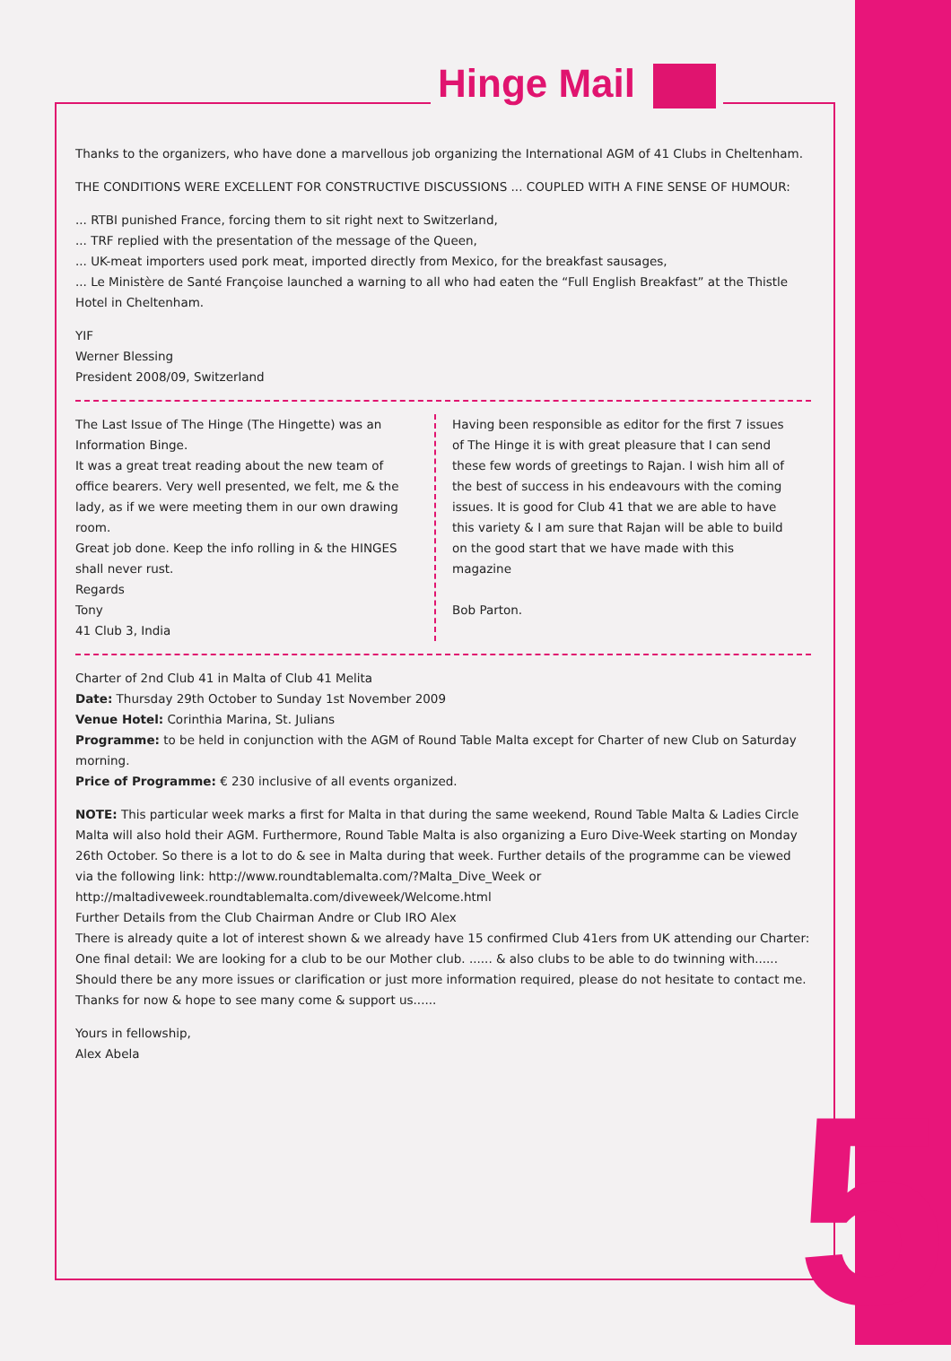Hinge Mail
Thanks to the organizers, who have done a marvellous job organizing the International AGM of 41 Clubs in Cheltenham.
THE CONDITIONS WERE EXCELLENT FOR CONSTRUCTIVE DISCUSSIONS ... COUPLED WITH A FINE SENSE OF HUMOUR:
... RTBI punished France, forcing them to sit right next to Switzerland,
... TRF replied with the presentation of the message of the Queen,
... UK-meat importers used pork meat, imported directly from Mexico, for the breakfast sausages,
... Le Ministère de Santé Françoise launched a warning to all who had eaten the “Full English Breakfast” at the Thistle Hotel in Cheltenham.
YIF
Werner Blessing
President 2008/09, Switzerland
The Last Issue of The Hinge (The Hingette) was an Information Binge.
It was a great treat reading about the new team of office bearers. Very well presented, we felt, me & the lady, as if we were meeting them in our own drawing room.
Great job done. Keep the info rolling in & the HINGES shall never rust.
Regards
Tony
41 Club 3, India
Having been responsible as editor for the first 7 issues of The Hinge it is with great pleasure that I can send these few words of greetings to Rajan. I wish him all of the best of success in his endeavours with the coming issues. It is good for Club 41 that we are able to have this variety & I am sure that Rajan will be able to build on the good start that we have made with this magazine
Bob Parton.
Charter of 2nd Club 41 in Malta of Club 41 Melita
Date: Thursday 29th October to Sunday 1st November 2009
Venue Hotel: Corinthia Marina, St. Julians
Programme: to be held in conjunction with the AGM of Round Table Malta except for Charter of new Club on Saturday morning.
Price of Programme: € 230 inclusive of all events organized.
NOTE: This particular week marks a first for Malta in that during the same weekend, Round Table Malta & Ladies Circle Malta will also hold their AGM. Furthermore, Round Table Malta is also organizing a Euro Dive-Week starting on Monday 26th October. So there is a lot to do & see in Malta during that week. Further details of the programme can be viewed via the following link: http://www.roundtablemalta.com/?Malta_Dive_Week or http://maltadiveweek.roundtablemalta.com/diveweek/Welcome.html
Further Details from the Club Chairman Andre or Club IRO Alex
There is already quite a lot of interest shown & we already have 15 confirmed Club 41ers from UK attending our Charter:
One final detail: We are looking for a club to be our Mother club. ...... & also clubs to be able to do twinning with......
Should there be any more issues or clarification or just more information required, please do not hesitate to contact me.
Thanks for now & hope to see many come & support us......
Yours in fellowship,
Alex Abela
5